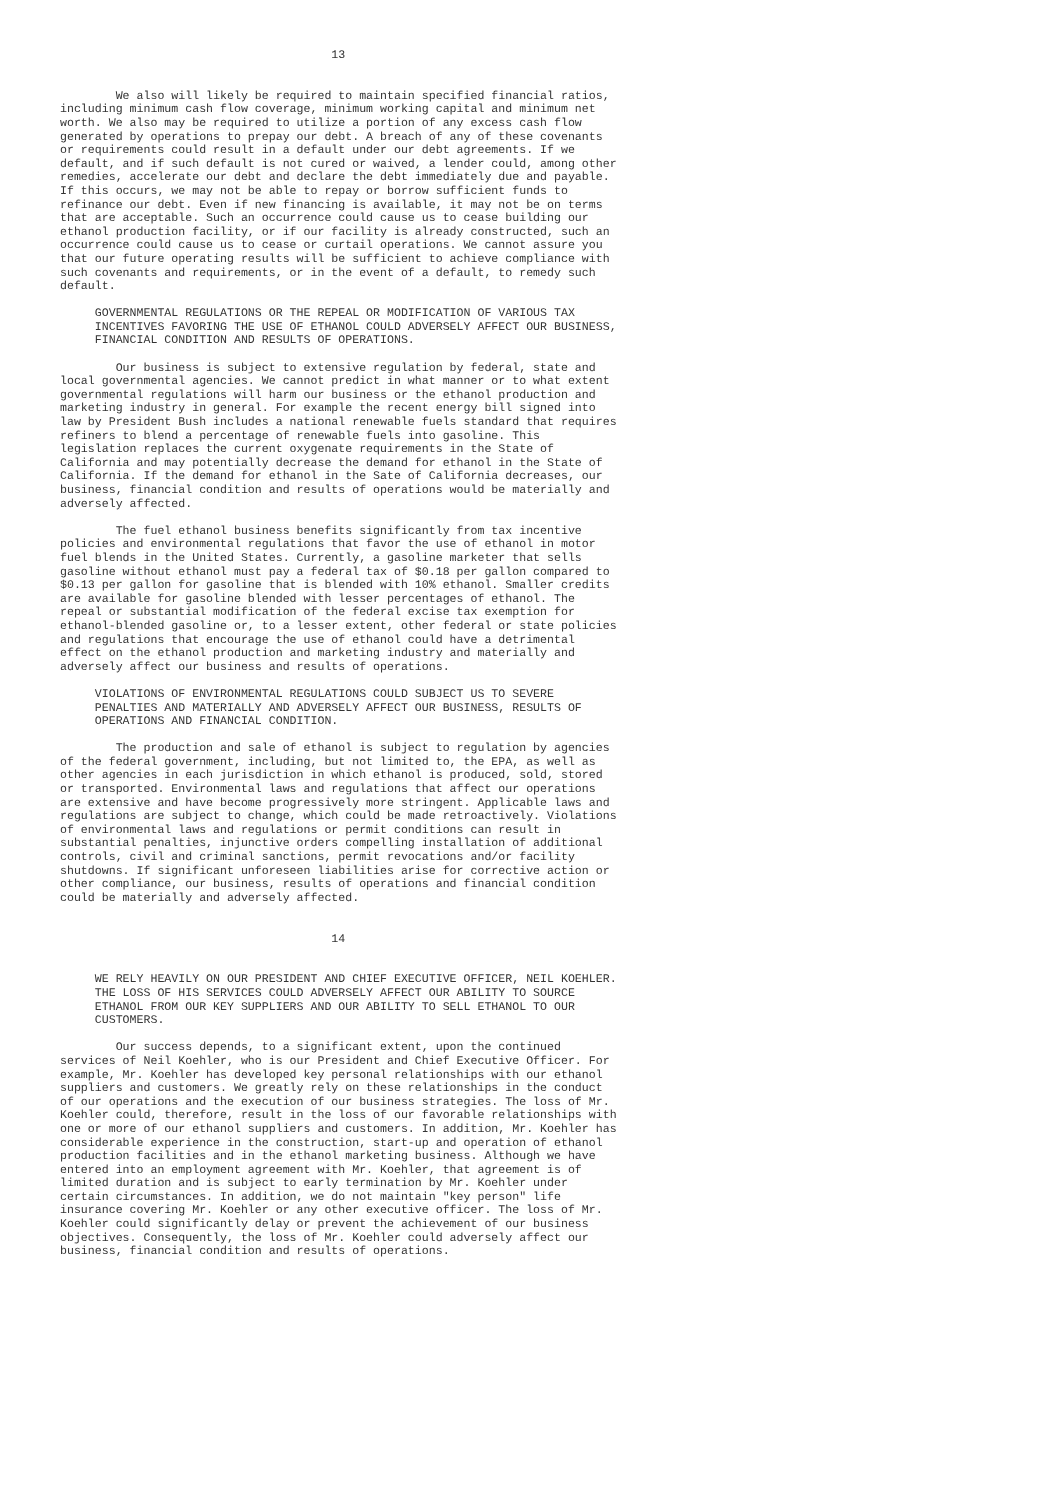13


        We also will likely be required to maintain specified financial ratios,
including minimum cash flow coverage, minimum working capital and minimum net
worth. We also may be required to utilize a portion of any excess cash flow
generated by operations to prepay our debt. A breach of any of these covenants
or requirements could result in a default under our debt agreements. If we
default, and if such default is not cured or waived, a lender could, among other
remedies, accelerate our debt and declare the debt immediately due and payable.
If this occurs, we may not be able to repay or borrow sufficient funds to
refinance our debt. Even if new financing is available, it may not be on terms
that are acceptable. Such an occurrence could cause us to cease building our
ethanol production facility, or if our facility is already constructed, such an
occurrence could cause us to cease or curtail operations. We cannot assure you
that our future operating results will be sufficient to achieve compliance with
such covenants and requirements, or in the event of a default, to remedy such
default.

     GOVERNMENTAL REGULATIONS OR THE REPEAL OR MODIFICATION OF VARIOUS TAX
     INCENTIVES FAVORING THE USE OF ETHANOL COULD ADVERSELY AFFECT OUR BUSINESS,
     FINANCIAL CONDITION AND RESULTS OF OPERATIONS.

        Our business is subject to extensive regulation by federal, state and
local governmental agencies. We cannot predict in what manner or to what extent
governmental regulations will harm our business or the ethanol production and
marketing industry in general. For example the recent energy bill signed into
law by President Bush includes a national renewable fuels standard that requires
refiners to blend a percentage of renewable fuels into gasoline. This
legislation replaces the current oxygenate requirements in the State of
California and may potentially decrease the demand for ethanol in the State of
California. If the demand for ethanol in the Sate of California decreases, our
business, financial condition and results of operations would be materially and
adversely affected.

        The fuel ethanol business benefits significantly from tax incentive
policies and environmental regulations that favor the use of ethanol in motor
fuel blends in the United States. Currently, a gasoline marketer that sells
gasoline without ethanol must pay a federal tax of $0.18 per gallon compared to
$0.13 per gallon for gasoline that is blended with 10% ethanol. Smaller credits
are available for gasoline blended with lesser percentages of ethanol. The
repeal or substantial modification of the federal excise tax exemption for
ethanol-blended gasoline or, to a lesser extent, other federal or state policies
and regulations that encourage the use of ethanol could have a detrimental
effect on the ethanol production and marketing industry and materially and
adversely affect our business and results of operations.

     VIOLATIONS OF ENVIRONMENTAL REGULATIONS COULD SUBJECT US TO SEVERE
     PENALTIES AND MATERIALLY AND ADVERSELY AFFECT OUR BUSINESS, RESULTS OF
     OPERATIONS AND FINANCIAL CONDITION.

        The production and sale of ethanol is subject to regulation by agencies
of the federal government, including, but not limited to, the EPA, as well as
other agencies in each jurisdiction in which ethanol is produced, sold, stored
or transported. Environmental laws and regulations that affect our operations
are extensive and have become progressively more stringent. Applicable laws and
regulations are subject to change, which could be made retroactively. Violations
of environmental laws and regulations or permit conditions can result in
substantial penalties, injunctive orders compelling installation of additional
controls, civil and criminal sanctions, permit revocations and/or facility
shutdowns. If significant unforeseen liabilities arise for corrective action or
other compliance, our business, results of operations and financial condition
could be materially and adversely affected.


                                       14


     WE RELY HEAVILY ON OUR PRESIDENT AND CHIEF EXECUTIVE OFFICER, NEIL KOEHLER.
     THE LOSS OF HIS SERVICES COULD ADVERSELY AFFECT OUR ABILITY TO SOURCE
     ETHANOL FROM OUR KEY SUPPLIERS AND OUR ABILITY TO SELL ETHANOL TO OUR
     CUSTOMERS.

        Our success depends, to a significant extent, upon the continued
services of Neil Koehler, who is our President and Chief Executive Officer. For
example, Mr. Koehler has developed key personal relationships with our ethanol
suppliers and customers. We greatly rely on these relationships in the conduct
of our operations and the execution of our business strategies. The loss of Mr.
Koehler could, therefore, result in the loss of our favorable relationships with
one or more of our ethanol suppliers and customers. In addition, Mr. Koehler has
considerable experience in the construction, start-up and operation of ethanol
production facilities and in the ethanol marketing business. Although we have
entered into an employment agreement with Mr. Koehler, that agreement is of
limited duration and is subject to early termination by Mr. Koehler under
certain circumstances. In addition, we do not maintain "key person" life
insurance covering Mr. Koehler or any other executive officer. The loss of Mr.
Koehler could significantly delay or prevent the achievement of our business
objectives. Consequently, the loss of Mr. Koehler could adversely affect our
business, financial condition and results of operations.